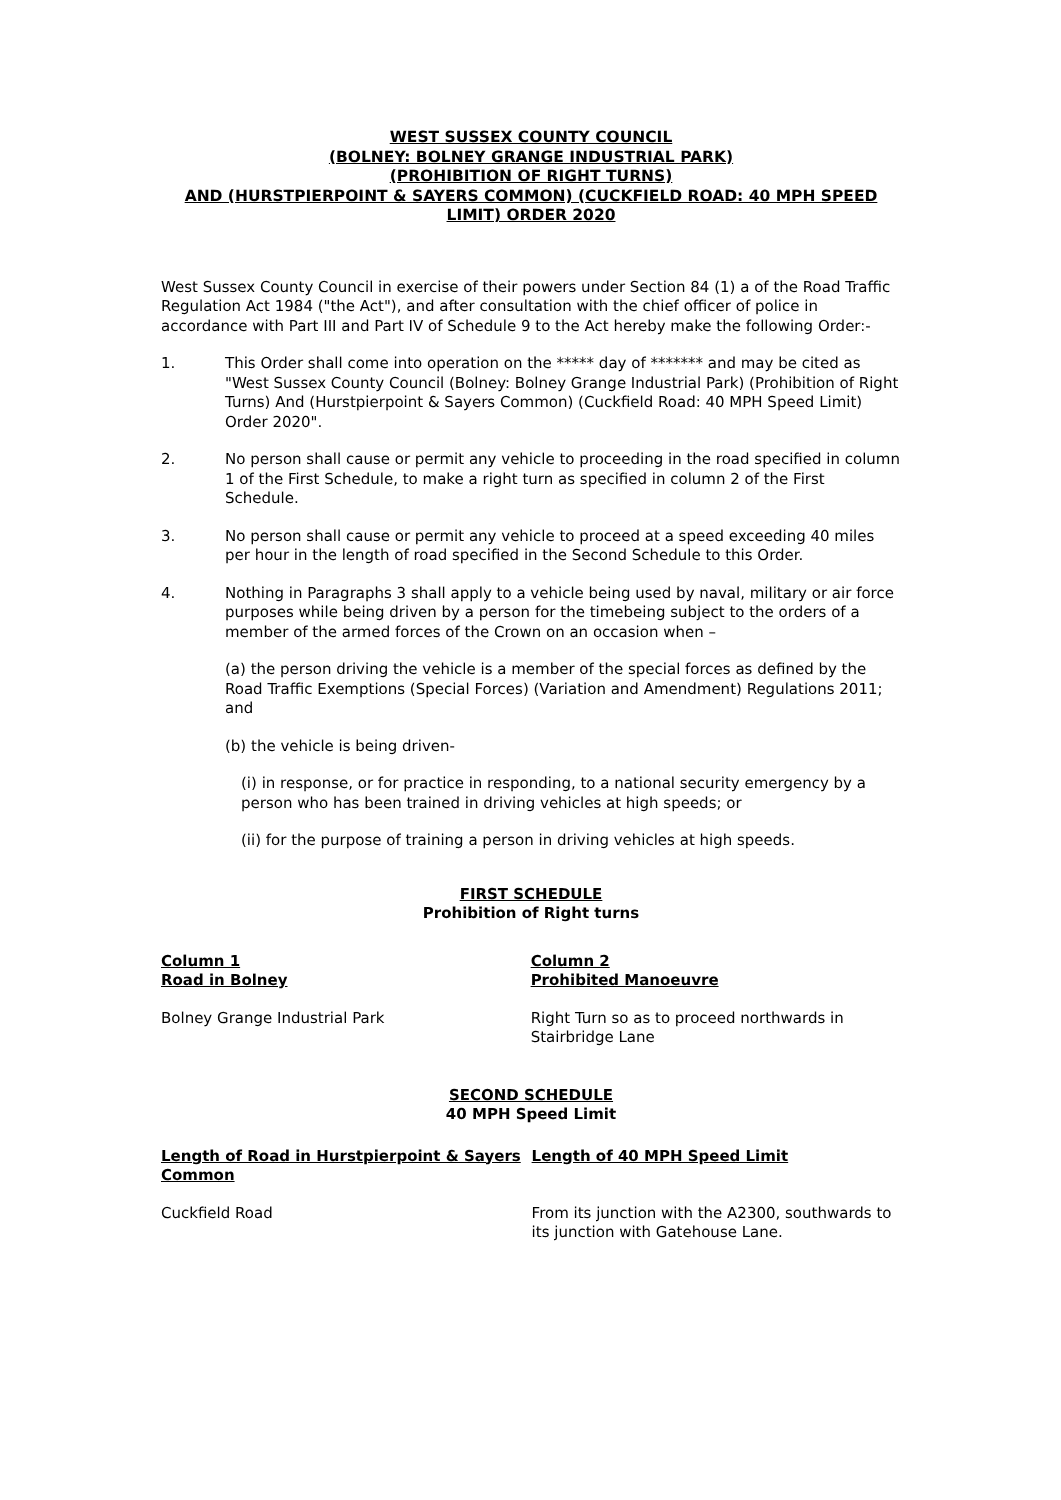WEST SUSSEX COUNTY COUNCIL
(BOLNEY: BOLNEY GRANGE INDUSTRIAL PARK)
(PROHIBITION OF RIGHT TURNS)
AND (HURSTPIERPOINT & SAYERS COMMON) (CUCKFIELD ROAD: 40 MPH SPEED LIMIT) ORDER 2020
West Sussex County Council in exercise of their powers under Section 84 (1) a of the Road Traffic Regulation Act 1984 ("the Act"), and after consultation with the chief officer of police in accordance with Part III and Part IV of Schedule 9 to the Act hereby make the following Order:-
1. This Order shall come into operation on the ***** day of ******* and may be cited as "West Sussex County Council (Bolney: Bolney Grange Industrial Park) (Prohibition of Right Turns) And (Hurstpierpoint & Sayers Common) (Cuckfield Road: 40 MPH Speed Limit) Order 2020".
2. No person shall cause or permit any vehicle to proceeding in the road specified in column 1 of the First Schedule, to make a right turn as specified in column 2 of the First Schedule.
3. No person shall cause or permit any vehicle to proceed at a speed exceeding 40 miles per hour in the length of road specified in the Second Schedule to this Order.
4. Nothing in Paragraphs 3 shall apply to a vehicle being used by naval, military or air force purposes while being driven by a person for the timebeing subject to the orders of a member of the armed forces of the Crown on an occasion when –
(a) the person driving the vehicle is a member of the special forces as defined by the Road Traffic Exemptions (Special Forces) (Variation and Amendment) Regulations 2011; and
(b) the vehicle is being driven-
(i) in response, or for practice in responding, to a national security emergency by a person who has been trained in driving vehicles at high speeds; or
(ii) for the purpose of training a person in driving vehicles at high speeds.
FIRST SCHEDULE
Prohibition of Right turns
| Column 1 Road in Bolney | Column 2 Prohibited Manoeuvre |
| --- | --- |
| Bolney Grange Industrial Park | Right Turn so as to proceed northwards in Stairbridge Lane |
SECOND SCHEDULE
40 MPH Speed Limit
| Length of Road in Hurstpierpoint & Sayers Common | Length of 40 MPH Speed Limit |
| --- | --- |
| Cuckfield Road | From its junction with the A2300, southwards to its junction with Gatehouse Lane. |